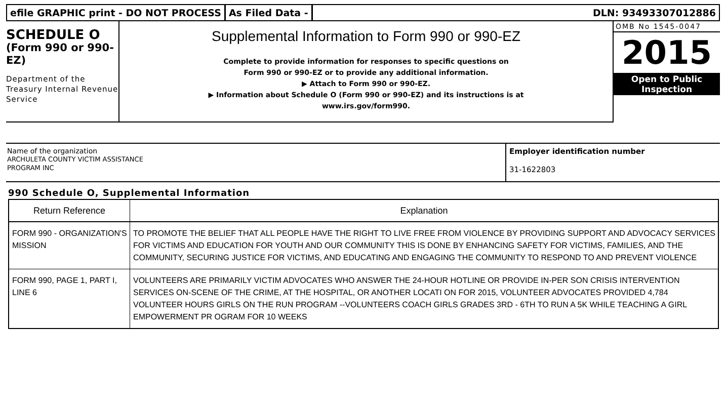efile GRAPHIC print - DO NOT PROCESS
As Filed Data - DLN: 93493307012886
SCHEDULE O
(Form 990 or 990-EZ)
Department of the Treasury Internal Revenue Service
Supplemental Information to Form 990 or 990-EZ
Complete to provide information for responses to specific questions on
Form 990 or 990-EZ or to provide any additional information.
▶ Attach to Form 990 or 990-EZ.
▶ Information about Schedule O (Form 990 or 990-EZ) and its instructions is at
www.irs.gov/form990.
OMB No 1545-0047
2015
Open to Public
Inspection
Name of the organization
ARCHULETA COUNTY VICTIM ASSISTANCE
PROGRAM INC
Employer identification number
31-1622803
990 Schedule O, Supplemental Information
| Return Reference | Explanation |
| --- | --- |
| FORM 990 - ORGANIZATION'S MISSION | TO PROMOTE THE BELIEF THAT ALL PEOPLE HAVE THE RIGHT TO LIVE FREE FROM VIOLENCE BY PROVIDING SUPPORT AND ADVOCACY SERVICES FOR VICTIMS AND EDUCATION FOR YOUTH AND OUR COMMUNITY THIS IS DONE BY ENHANCING SAFETY FOR VICTIMS, FAMILIES, AND THE COMMUNITY, SECURING JUSTICE FOR VICTIMS, AND EDUCATING AND ENGAGING THE COMMUNITY TO RESPOND TO AND PREVENT VIOLENCE |
| FORM 990, PAGE 1, PART I, LINE 6 | VOLUNTEERS ARE PRIMARILY VICTIM ADVOCATES WHO ANSWER THE 24-HOUR HOTLINE OR PROVIDE IN-PER SON CRISIS INTERVENTION SERVICES ON-SCENE OF THE CRIME, AT THE HOSPITAL, OR ANOTHER LOCATI ON FOR 2015, VOLUNTEER ADVOCATES PROVIDED 4,784 VOLUNTEER HOURS GIRLS ON THE RUN PROGRAM --VOLUNTEERS COACH GIRLS GRADES 3RD - 6TH TO RUN A 5K WHILE TEACHING A GIRL EMPOWERMENT PR OGRAM FOR 10 WEEKS |